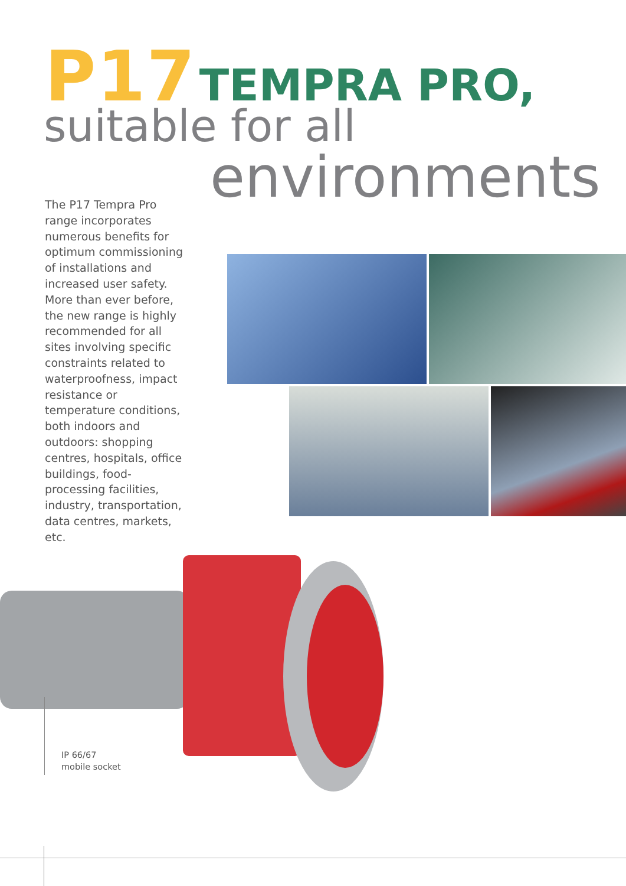P17 TEMPRA PRO,
suitable for all
environments
The P17 Tempra Pro range incorporates numerous benefits for optimum commissioning of installations and increased user safety. More than ever before, the new range is highly recommended for all sites involving specific constraints related to waterproofness, impact resistance or temperature conditions, both indoors and outdoors: shopping centres, hospitals, office buildings, food-processing facilities, industry, transportation, data centres, markets, etc.
IP 66/67
mobile socket